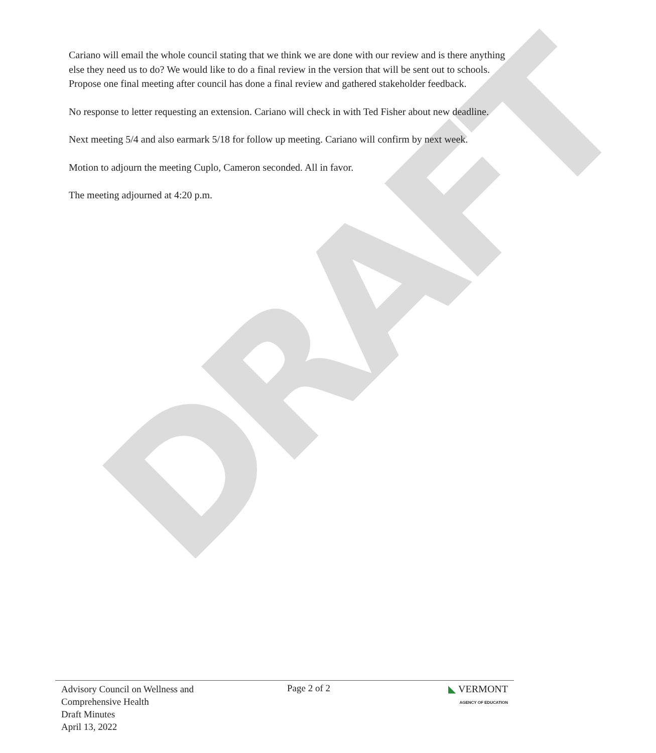DRAFT
Cariano will email the whole council stating that we think we are done with our review and is there anything else they need us to do? We would like to do a final review in the version that will be sent out to schools. Propose one final meeting after council has done a final review and gathered stakeholder feedback.
No response to letter requesting an extension. Cariano will check in with Ted Fisher about new deadline.
Next meeting 5/4 and also earmark 5/18 for follow up meeting. Cariano will confirm by next week.
Motion to adjourn the meeting Cuplo, Cameron seconded. All in favor.
The meeting adjourned at 4:20 p.m.
Advisory Council on Wellness and
Comprehensive Health
Draft Minutes
April 13, 2022
Page 2 of 2 ◣ VERMONT
AGENCY OF EDUCATION